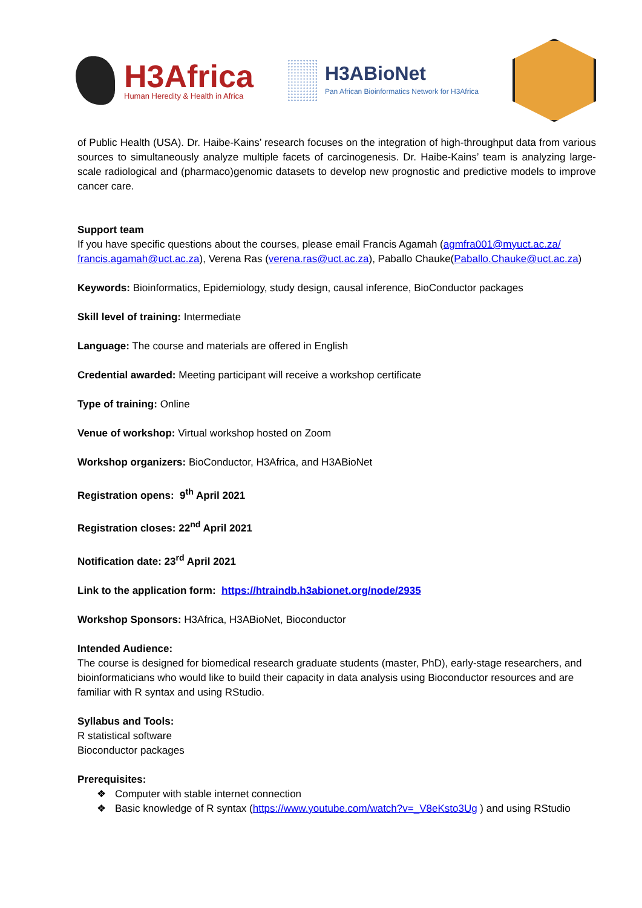H3Africa
Human Heredity & Health in Africa
H3ABioNet
Pan African Bioinformatics Network for H3Africa
of Public Health (USA). Dr. Haibe-Kains’ research focuses on the integration of high-throughput data from various sources to simultaneously analyze multiple facets of carcinogenesis. Dr. Haibe-Kains’ team is analyzing large-scale radiological and (pharmaco)genomic datasets to develop new prognostic and predictive models to improve cancer care.
Support team
If you have specific questions about the courses, please email Francis Agamah (agmfra001@myuct.ac.za/ francis.agamah@uct.ac.za), Verena Ras (verena.ras@uct.ac.za), Paballo Chauke(Paballo.Chauke@uct.ac.za)
Keywords: Bioinformatics, Epidemiology, study design, causal inference, BioConductor packages
Skill level of training: Intermediate
Language: The course and materials are offered in English
Credential awarded: Meeting participant will receive a workshop certificate
Type of training: Online
Venue of workshop: Virtual workshop hosted on Zoom
Workshop organizers: BioConductor, H3Africa, and H3ABioNet
Registration opens: 9<sup>th</sup> April 2021
Registration closes: 22<sup>nd</sup> April 2021
Notification date: 23<sup>rd</sup> April 2021
Link to the application form: https://htraindb.h3abionet.org/node/2935
Workshop Sponsors: H3Africa, H3ABioNet, Bioconductor
Intended Audience:
The course is designed for biomedical research graduate students (master, PhD), early-stage researchers, and bioinformaticians who would like to build their capacity in data analysis using Bioconductor resources and are familiar with R syntax and using RStudio.
Syllabus and Tools:
R statistical software
Bioconductor packages
Prerequisites:
❖ Computer with stable internet connection
❖ Basic knowledge of R syntax (https://www.youtube.com/watch?v=_V8eKsto3Ug ) and using RStudio